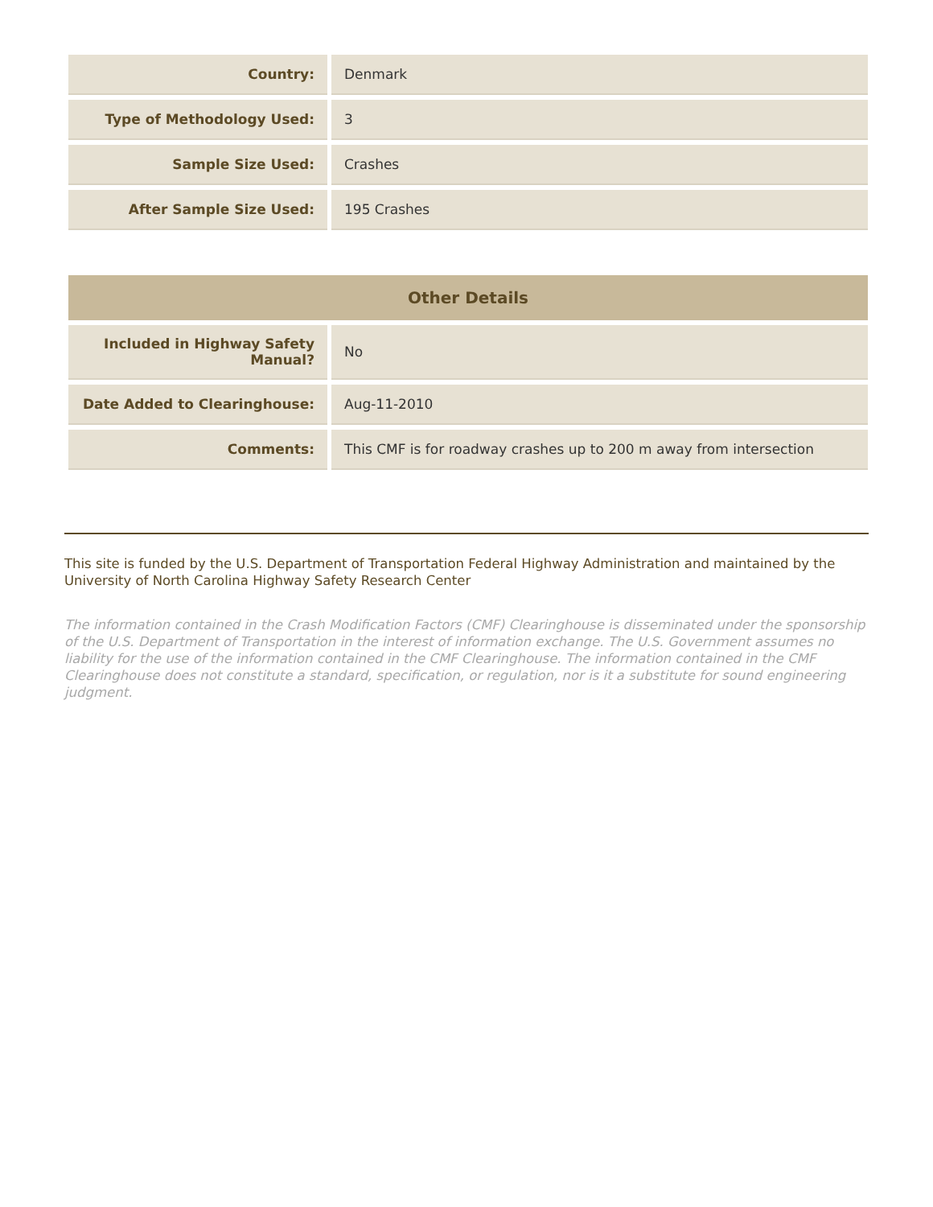| Country: | Denmark |
| Type of Methodology Used: | 3 |
| Sample Size Used: | Crashes |
| After Sample Size Used: | 195 Crashes |
| Other Details | |
| --- | --- |
| Included in Highway Safety Manual? | No |
| Date Added to Clearinghouse: | Aug-11-2010 |
| Comments: | This CMF is for roadway crashes up to 200 m away from intersection |
This site is funded by the U.S. Department of Transportation Federal Highway Administration and maintained by the University of North Carolina Highway Safety Research Center
The information contained in the Crash Modification Factors (CMF) Clearinghouse is disseminated under the sponsorship of the U.S. Department of Transportation in the interest of information exchange. The U.S. Government assumes no liability for the use of the information contained in the CMF Clearinghouse. The information contained in the CMF Clearinghouse does not constitute a standard, specification, or regulation, nor is it a substitute for sound engineering judgment.